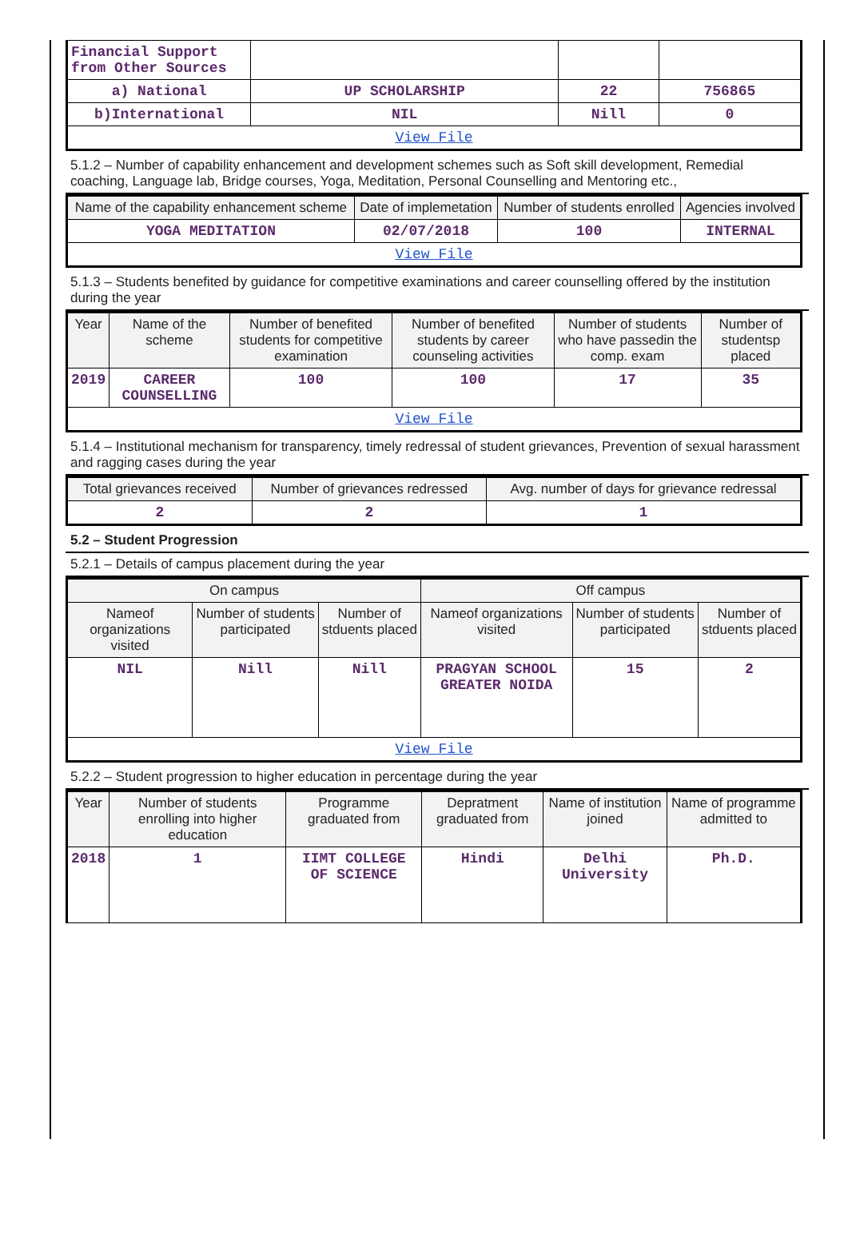| Financial Support from Other Sources | | | |
| a) National | UP SCHOLARSHIP | 22 | 756865 |
| b)International | NIL | Nill | 0 |
| View File | | | |
5.1.2 – Number of capability enhancement and development schemes such as Soft skill development, Remedial coaching, Language lab, Bridge courses, Yoga, Meditation, Personal Counselling and Mentoring etc.,
| Name of the capability enhancement scheme | Date of implemetation | Number of students enrolled | Agencies involved |
| --- | --- | --- | --- |
| YOGA MEDITATION | 02/07/2018 | 100 | INTERNAL |
| View File | | | |
5.1.3 – Students benefited by guidance for competitive examinations and career counselling offered by the institution during the year
| Year | Name of the scheme | Number of benefited students for competitive examination | Number of benefited students by career counseling activities | Number of students who have passedin the comp. exam | Number of studentsp placed |
| --- | --- | --- | --- | --- | --- |
| 2019 | CAREER COUNSELLING | 100 | 100 | 17 | 35 |
| View File | | | | | |
5.1.4 – Institutional mechanism for transparency, timely redressal of student grievances, Prevention of sexual harassment and ragging cases during the year
| Total grievances received | Number of grievances redressed | Avg. number of days for grievance redressal |
| --- | --- | --- |
| 2 | 2 | 1 |
5.2 – Student Progression
5.2.1 – Details of campus placement during the year
| On campus | | | Off campus | | |
| --- | --- | --- | --- | --- | --- |
| Nameof organizations visited | Number of students participated | Number of stduents placed | Nameof organizations visited | Number of students participated | Number of stduents placed |
| NIL | Nill | Nill | PRAGYAN SCHOOL GREATER NOIDA | 15 | 2 |
| View File | | | | | |
5.2.2 – Student progression to higher education in percentage during the year
| Year | Number of students enrolling into higher education | Programme graduated from | Depratment graduated from | Name of institution joined | Name of programme admitted to |
| --- | --- | --- | --- | --- | --- |
| 2018 | 1 | IIMT COLLEGE OF SCIENCE | Hindi | Delhi University | Ph.D. |